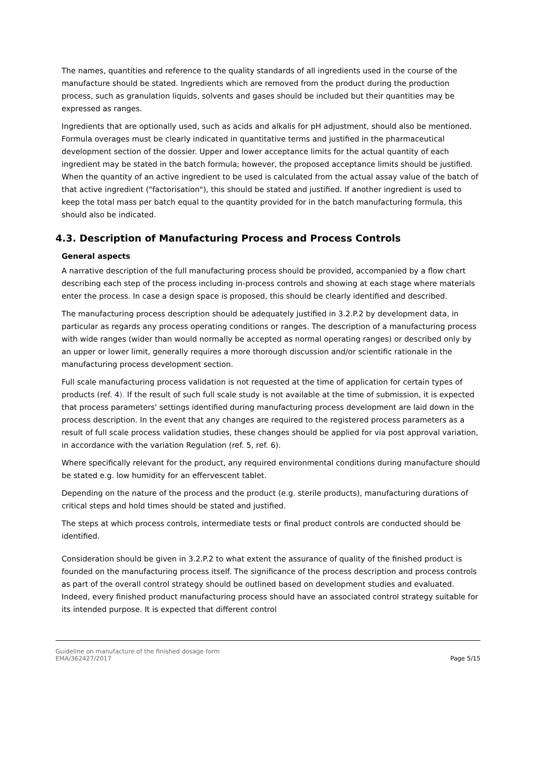The names, quantities and reference to the quality standards of all ingredients used in the course of the manufacture should be stated. Ingredients which are removed from the product during the production process, such as granulation liquids, solvents and gases should be included but their quantities may be expressed as ranges.
Ingredients that are optionally used, such as acids and alkalis for pH adjustment, should also be mentioned. Formula overages must be clearly indicated in quantitative terms and justified in the pharmaceutical development section of the dossier. Upper and lower acceptance limits for the actual quantity of each ingredient may be stated in the batch formula; however, the proposed acceptance limits should be justified. When the quantity of an active ingredient to be used is calculated from the actual assay value of the batch of that active ingredient ("factorisation"), this should be stated and justified. If another ingredient is used to keep the total mass per batch equal to the quantity provided for in the batch manufacturing formula, this should also be indicated.
4.3. Description of Manufacturing Process and Process Controls
General aspects
A narrative description of the full manufacturing process should be provided, accompanied by a flow chart describing each step of the process including in-process controls and showing at each stage where materials enter the process. In case a design space is proposed, this should be clearly identified and described.
The manufacturing process description should be adequately justified in 3.2.P.2 by development data, in particular as regards any process operating conditions or ranges. The description of a manufacturing process with wide ranges (wider than would normally be accepted as normal operating ranges) or described only by an upper or lower limit, generally requires a more thorough discussion and/or scientific rationale in the manufacturing process development section.
Full scale manufacturing process validation is not requested at the time of application for certain types of products (ref. 4). If the result of such full scale study is not available at the time of submission, it is expected that process parameters' settings identified during manufacturing process development are laid down in the process description. In the event that any changes are required to the registered process parameters as a result of full scale process validation studies, these changes should be applied for via post approval variation, in accordance with the variation Regulation (ref. 5, ref. 6).
Where specifically relevant for the product, any required environmental conditions during manufacture should be stated e.g. low humidity for an effervescent tablet.
Depending on the nature of the process and the product (e.g. sterile products), manufacturing durations of critical steps and hold times should be stated and justified.
The steps at which process controls, intermediate tests or final product controls are conducted should be identified.
Consideration should be given in 3.2.P.2 to what extent the assurance of quality of the finished product is founded on the manufacturing process itself. The significance of the process description and process controls as part of the overall control strategy should be outlined based on development studies and evaluated. Indeed, every finished product manufacturing process should have an associated control strategy suitable for its intended purpose. It is expected that different control
Guideline on manufacture of the finished dosage form
EMA/362427/2017
Page 5/15